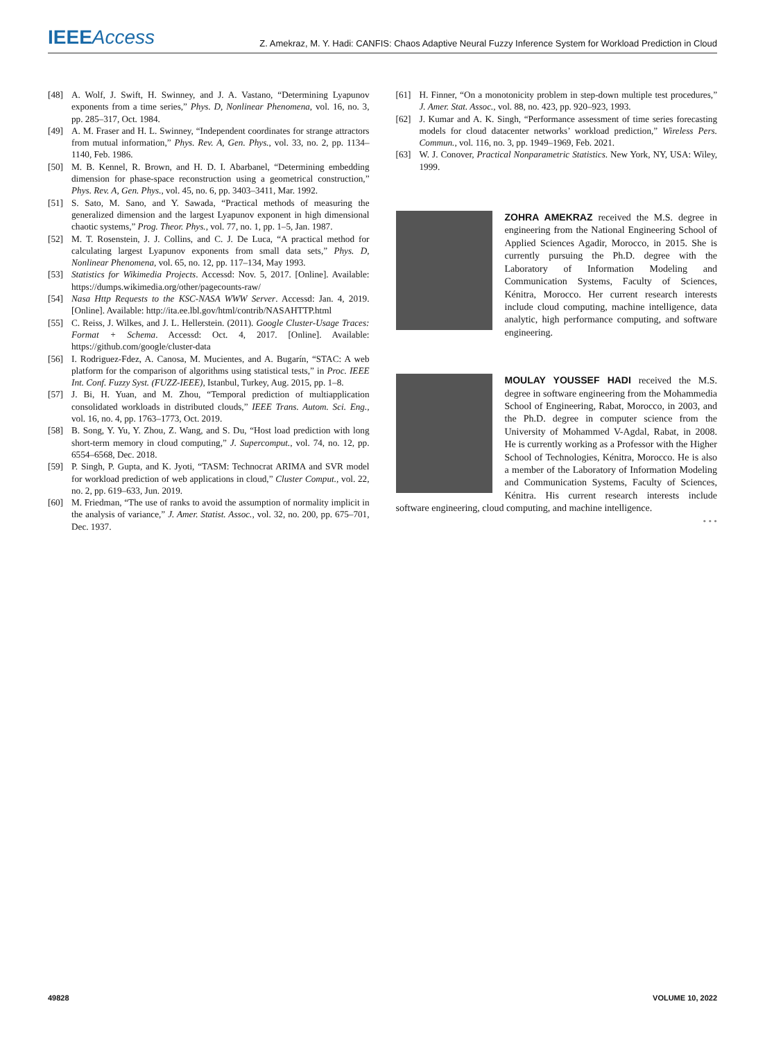IEEEAccess
Z. Amekraz, M. Y. Hadi: CANFIS: Chaos Adaptive Neural Fuzzy Inference System for Workload Prediction in Cloud
[48] A. Wolf, J. Swift, H. Swinney, and J. A. Vastano, “Determining Lyapunov exponents from a time series,” Phys. D, Nonlinear Phenomena, vol. 16, no. 3, pp. 285–317, Oct. 1984.
[49] A. M. Fraser and H. L. Swinney, “Independent coordinates for strange attractors from mutual information,” Phys. Rev. A, Gen. Phys., vol. 33, no. 2, pp. 1134–1140, Feb. 1986.
[50] M. B. Kennel, R. Brown, and H. D. I. Abarbanel, “Determining embedding dimension for phase-space reconstruction using a geometrical construction,” Phys. Rev. A, Gen. Phys., vol. 45, no. 6, pp. 3403–3411, Mar. 1992.
[51] S. Sato, M. Sano, and Y. Sawada, “Practical methods of measuring the generalized dimension and the largest Lyapunov exponent in high dimensional chaotic systems,” Prog. Theor. Phys., vol. 77, no. 1, pp. 1–5, Jan. 1987.
[52] M. T. Rosenstein, J. J. Collins, and C. J. De Luca, “A practical method for calculating largest Lyapunov exponents from small data sets,” Phys. D, Nonlinear Phenomena, vol. 65, no. 12, pp. 117–134, May 1993.
[53] Statistics for Wikimedia Projects. Accessd: Nov. 5, 2017. [Online]. Available: https://dumps.wikimedia.org/other/pagecounts-raw/
[54] Nasa Http Requests to the KSC-NASA WWW Server. Accessd: Jan. 4, 2019. [Online]. Available: http://ita.ee.lbl.gov/html/contrib/NASAHTTP.html
[55] C. Reiss, J. Wilkes, and J. L. Hellerstein. (2011). Google Cluster-Usage Traces: Format + Schema. Accessd: Oct. 4, 2017. [Online]. Available: https://github.com/google/cluster-data
[56] I. Rodriguez-Fdez, A. Canosa, M. Mucientes, and A. Bugarín, “STAC: A web platform for the comparison of algorithms using statistical tests,” in Proc. IEEE Int. Conf. Fuzzy Syst. (FUZZ-IEEE), Istanbul, Turkey, Aug. 2015, pp. 1–8.
[57] J. Bi, H. Yuan, and M. Zhou, “Temporal prediction of multiapplication consolidated workloads in distributed clouds,” IEEE Trans. Autom. Sci. Eng., vol. 16, no. 4, pp. 1763–1773, Oct. 2019.
[58] B. Song, Y. Yu, Y. Zhou, Z. Wang, and S. Du, “Host load prediction with long short-term memory in cloud computing,” J. Supercomput., vol. 74, no. 12, pp. 6554–6568, Dec. 2018.
[59] P. Singh, P. Gupta, and K. Jyoti, “TASM: Technocrat ARIMA and SVR model for workload prediction of web applications in cloud,” Cluster Comput., vol. 22, no. 2, pp. 619–633, Jun. 2019.
[60] M. Friedman, “The use of ranks to avoid the assumption of normality implicit in the analysis of variance,” J. Amer. Statist. Assoc., vol. 32, no. 200, pp. 675–701, Dec. 1937.
[61] H. Finner, “On a monotonicity problem in step-down multiple test procedures,” J. Amer. Stat. Assoc., vol. 88, no. 423, pp. 920–923, 1993.
[62] J. Kumar and A. K. Singh, “Performance assessment of time series forecasting models for cloud datacenter networks’ workload prediction,” Wireless Pers. Commun., vol. 116, no. 3, pp. 1949–1969, Feb. 2021.
[63] W. J. Conover, Practical Nonparametric Statistics. New York, NY, USA: Wiley, 1999.
ZOHRA AMEKRAZ received the M.S. degree in engineering from the National Engineering School of Applied Sciences Agadir, Morocco, in 2015. She is currently pursuing the Ph.D. degree with the Laboratory of Information Modeling and Communication Systems, Faculty of Sciences, Kénitra, Morocco. Her current research interests include cloud computing, machine intelligence, data analytic, high performance computing, and software engineering.
MOULAY YOUSSEF HADI received the M.S. degree in software engineering from the Mohammedia School of Engineering, Rabat, Morocco, in 2003, and the Ph.D. degree in computer science from the University of Mohammed V-Agdal, Rabat, in 2008. He is currently working as a Professor with the Higher School of Technologies, Kénitra, Morocco. He is also a member of the Laboratory of Information Modeling and Communication Systems, Faculty of Sciences, Kénitra. His current research interests include software engineering, cloud computing, and machine intelligence.
• • •
49828 VOLUME 10, 2022